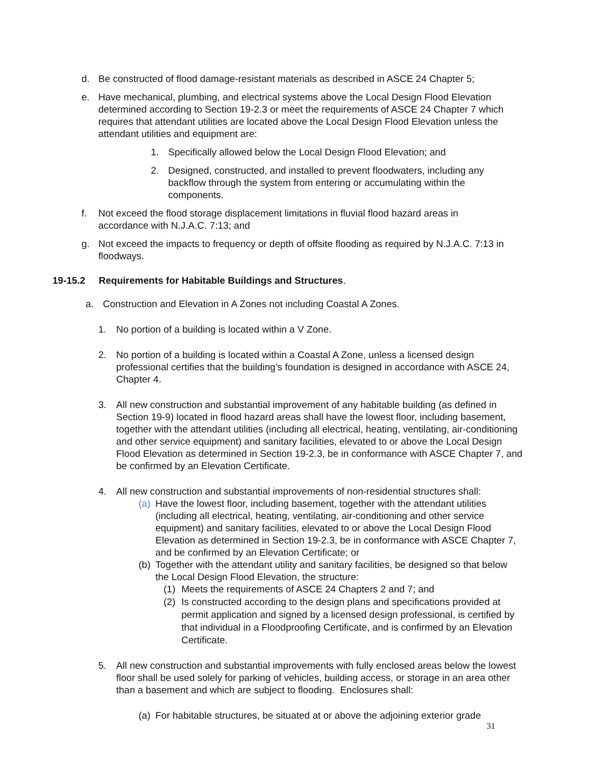d. Be constructed of flood damage-resistant materials as described in ASCE 24 Chapter 5;
e. Have mechanical, plumbing, and electrical systems above the Local Design Flood Elevation determined according to Section 19-2.3 or meet the requirements of ASCE 24 Chapter 7 which requires that attendant utilities are located above the Local Design Flood Elevation unless the attendant utilities and equipment are:
1. Specifically allowed below the Local Design Flood Elevation; and
2. Designed, constructed, and installed to prevent floodwaters, including any backflow through the system from entering or accumulating within the components.
f. Not exceed the flood storage displacement limitations in fluvial flood hazard areas in accordance with N.J.A.C. 7:13; and
g. Not exceed the impacts to frequency or depth of offsite flooding as required by N.J.A.C. 7:13 in floodways.
19-15.2 Requirements for Habitable Buildings and Structures.
a. Construction and Elevation in A Zones not including Coastal A Zones.
1. No portion of a building is located within a V Zone.
2. No portion of a building is located within a Coastal A Zone, unless a licensed design professional certifies that the building’s foundation is designed in accordance with ASCE 24, Chapter 4.
3. All new construction and substantial improvement of any habitable building (as defined in Section 19-9) located in flood hazard areas shall have the lowest floor, including basement, together with the attendant utilities (including all electrical, heating, ventilating, air-conditioning and other service equipment) and sanitary facilities, elevated to or above the Local Design Flood Elevation as determined in Section 19-2.3, be in conformance with ASCE Chapter 7, and be confirmed by an Elevation Certificate.
4. All new construction and substantial improvements of non-residential structures shall:
(a)
Have the lowest floor, including basement, together with the attendant utilities (including all electrical, heating, ventilating, air-conditioning and other service equipment) and sanitary facilities, elevated to or above the Local Design Flood Elevation as determined in Section 19-2.3, be in conformance with ASCE Chapter 7, and be confirmed by an Elevation Certificate; or
(b)
Together with the attendant utility and sanitary facilities, be designed so that below the Local Design Flood Elevation, the structure:
(1) Meets the requirements of ASCE 24 Chapters 2 and 7; and
(2) Is constructed according to the design plans and specifications provided at permit application and signed by a licensed design professional, is certified by that individual in a Floodproofing Certificate, and is confirmed by an Elevation Certificate.
5. All new construction and substantial improvements with fully enclosed areas below the lowest floor shall be used solely for parking of vehicles, building access, or storage in an area other than a basement and which are subject to flooding. Enclosures shall:
(a)
For habitable structures, be situated at or above the adjoining exterior grade
31